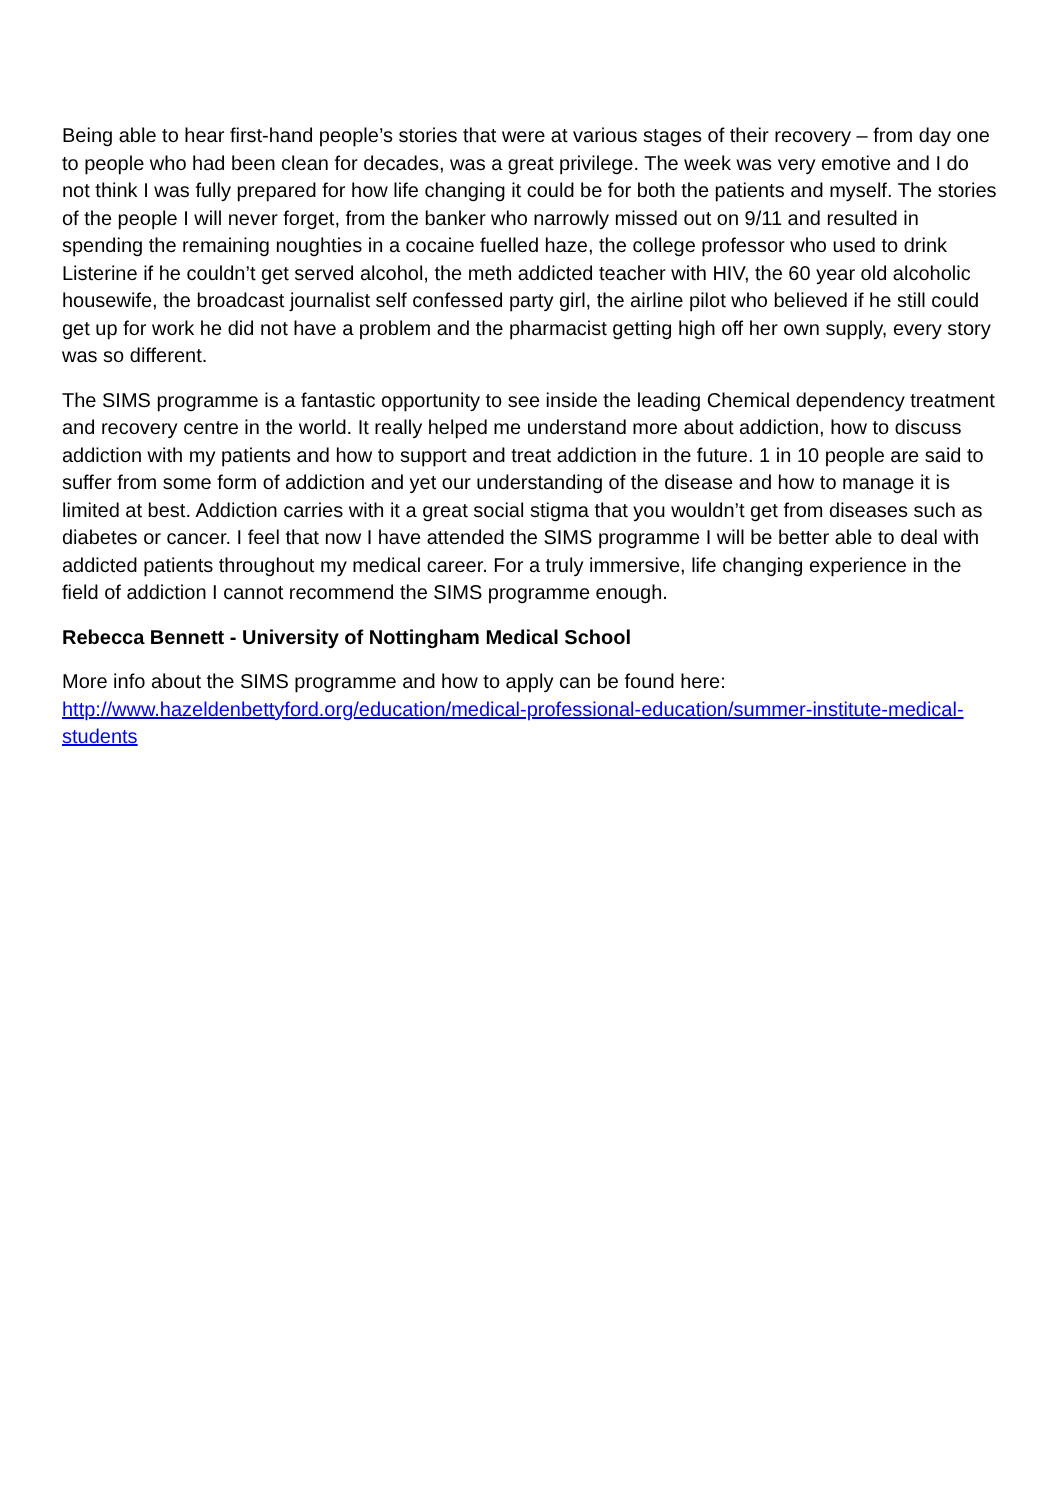Being able to hear first-hand people’s stories that were at various stages of their recovery – from day one to people who had been clean for decades, was a great privilege. The week was very emotive and I do not think I was fully prepared for how life changing it could be for both the patients and myself. The stories of the people I will never forget, from the banker who narrowly missed out on 9/11 and resulted in spending the remaining noughties in a cocaine fuelled haze, the college professor who used to drink Listerine if he couldn’t get served alcohol, the meth addicted teacher with HIV, the 60 year old alcoholic housewife, the broadcast journalist self confessed party girl, the airline pilot who believed if he still could get up for work he did not have a problem and the pharmacist getting high off her own supply, every story was so different.
The SIMS programme is a fantastic opportunity to see inside the leading Chemical dependency treatment and recovery centre in the world. It really helped me understand more about addiction, how to discuss addiction with my patients and how to support and treat addiction in the future. 1 in 10 people are said to suffer from some form of addiction and yet our understanding of the disease and how to manage it is limited at best. Addiction carries with it a great social stigma that you wouldn’t get from diseases such as diabetes or cancer. I feel that now I have attended the SIMS programme I will be better able to deal with addicted patients throughout my medical career. For a truly immersive, life changing experience in the field of addiction I cannot recommend the SIMS programme enough.
Rebecca Bennett - University of Nottingham Medical School
More info about the SIMS programme and how to apply can be found here:
http://www.hazeldenbettyford.org/education/medical-professional-education/summer-institute-medical-students